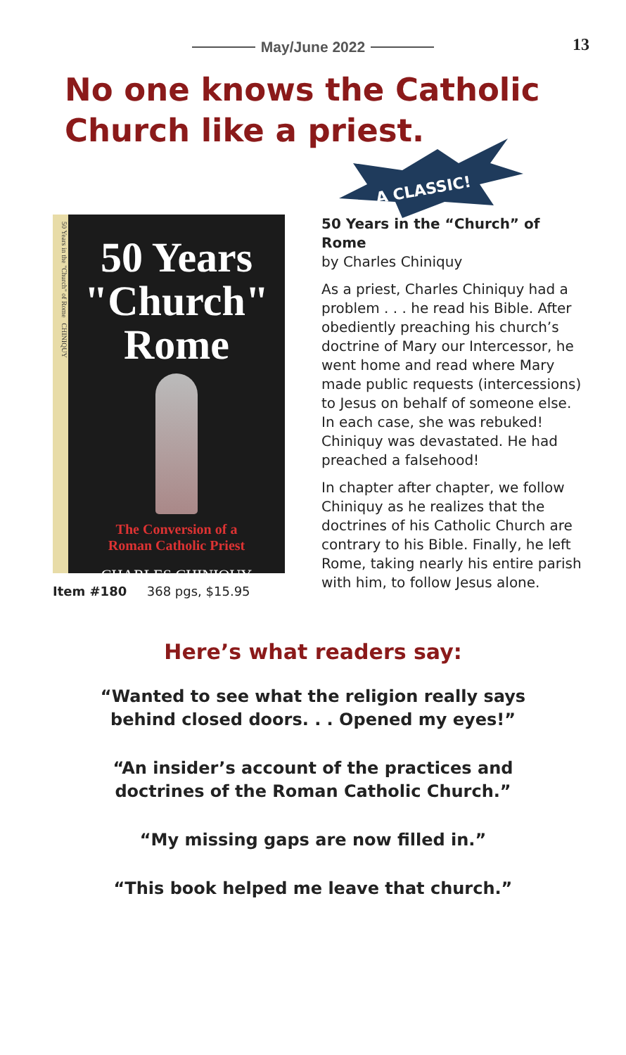May/June 2022
13
No one knows the Catholic
Church like a priest.
A CLASSIC!
50 Years in the "Church" of Rome CHINIQUY
50 Years
"Church"
Rome
The Conversion of a
Roman Catholic Priest
CHARLES CHINIQUY
Item #180 368 pgs, $15.95
50 Years in the “Church” of Rome
by Charles Chiniquy
As a priest, Charles Chiniquy had a problem . . . he read his Bible. After obediently preaching his church’s doctrine of Mary our Intercessor, he went home and read where Mary made public requests (intercessions) to Jesus on behalf of someone else. In each case, she was rebuked! Chiniquy was devastated. He had preached a falsehood!
In chapter after chapter, we follow Chiniquy as he realizes that the doctrines of his Catholic Church are contrary to his Bible. Finally, he left Rome, taking nearly his entire parish with him, to follow Jesus alone.
Here’s what readers say:
“Wanted to see what the religion really says
behind closed doors. . . Opened my eyes!”
“An insider’s account of the practices and
doctrines of the Roman Catholic Church.”
“My missing gaps are now filled in.”
“This book helped me leave that church.”